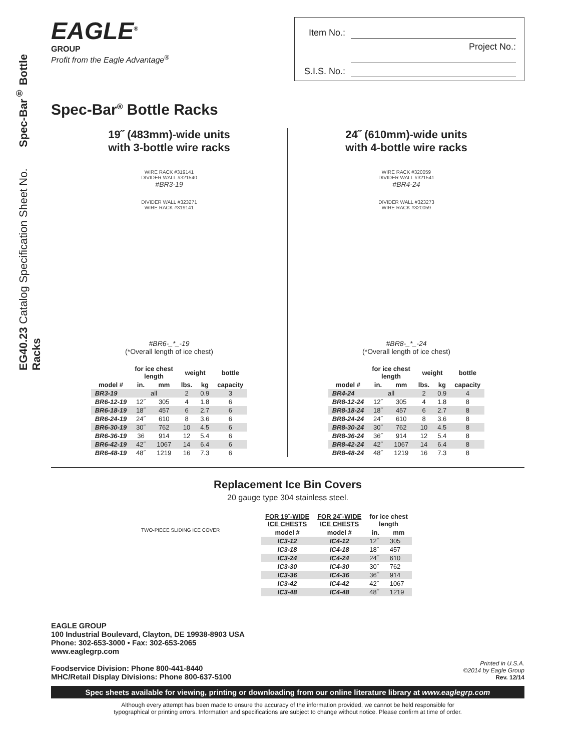EG40.23 Catalog Specification Sheet No. Spec-Bar<sup>®</sup> Bottle Racks
EAGLE<sup>®</sup>
GROUP
Profit from the Eagle Advantage<sup>®</sup>
Item No.:
Project No.:
S.I.S. No.:
Spec-Bar<sup>®</sup> Bottle Racks
19˝ (483mm)-wide units
with 3-bottle wire racks
WIRE RACK #319141
DIVIDER WALL #321540
#BR3-19
DIVIDER WALL #323271
WIRE RACK #319141
#BR6-_*_-19
(*Overall length of ice chest)
| | for ice chest length | | weight | | bottle |
| --- | --- | --- | --- | --- | --- |
| model # | in. | mm | lbs. | kg | capacity |
| BR3-19 | all | | 2 | 0.9 | 3 |
| BR6-12-19 | 12˝ | 305 | 4 | 1.8 | 6 |
| BR6-18-19 | 18˝ | 457 | 6 | 2.7 | 6 |
| BR6-24-19 | 24˝ | 610 | 8 | 3.6 | 6 |
| BR6-30-19 | 30˝ | 762 | 10 | 4.5 | 6 |
| BR6-36-19 | 36 | 914 | 12 | 5.4 | 6 |
| BR6-42-19 | 42˝ | 1067 | 14 | 6.4 | 6 |
| BR6-48-19 | 48˝ | 1219 | 16 | 7.3 | 6 |
24˝ (610mm)-wide units
with 4-bottle wire racks
WIRE RACK #320059
DIVIDER WALL #321541
#BR4-24
DIVIDER WALL #323273
WIRE RACK #320059
#BR8-_*_-24
(*Overall length of ice chest)
| | for ice chest length | | weight | | bottle |
| --- | --- | --- | --- | --- | --- |
| model # | in. | mm | lbs. | kg | capacity |
| BR4-24 | all | | 2 | 0.9 | 4 |
| BR8-12-24 | 12˝ | 305 | 4 | 1.8 | 8 |
| BR8-18-24 | 18˝ | 457 | 6 | 2.7 | 8 |
| BR8-24-24 | 24˝ | 610 | 8 | 3.6 | 8 |
| BR8-30-24 | 30˝ | 762 | 10 | 4.5 | 8 |
| BR8-36-24 | 36˝ | 914 | 12 | 5.4 | 8 |
| BR8-42-24 | 42˝ | 1067 | 14 | 6.4 | 8 |
| BR8-48-24 | 48˝ | 1219 | 16 | 7.3 | 8 |
Replacement Ice Bin Covers
20 gauge type 304 stainless steel.
TWO-PIECE SLIDING ICE COVER
| FOR 19˝-WIDE ICE CHESTS | FOR 24˝-WIDE ICE CHESTS | for ice chest length | |
| --- | --- | --- | --- |
| model # | model # | in. | mm |
| IC3-12 | IC4-12 | 12˝ | 305 |
| IC3-18 | IC4-18 | 18˝ | 457 |
| IC3-24 | IC4-24 | 24˝ | 610 |
| IC3-30 | IC4-30 | 30˝ | 762 |
| IC3-36 | IC4-36 | 36˝ | 914 |
| IC3-42 | IC4-42 | 42˝ | 1067 |
| IC3-48 | IC4-48 | 48˝ | 1219 |
EAGLE GROUP
100 Industrial Boulevard, Clayton, DE 19938-8903 USA
Phone: 302-653-3000 • Fax: 302-653-2065
www.eaglegrp.com
Foodservice Division: Phone 800-441-8440
MHC/Retail Display Divisions: Phone 800-637-5100
Printed in U.S.A.
©2014 by Eagle Group
Rev. 12/14
Spec sheets available for viewing, printing or downloading from our online literature library at www.eaglegrp.com
Although every attempt has been made to ensure the accuracy of the information provided, we cannot be held responsible for
typographical or printing errors. Information and specifications are subject to change without notice. Please confirm at time of order.